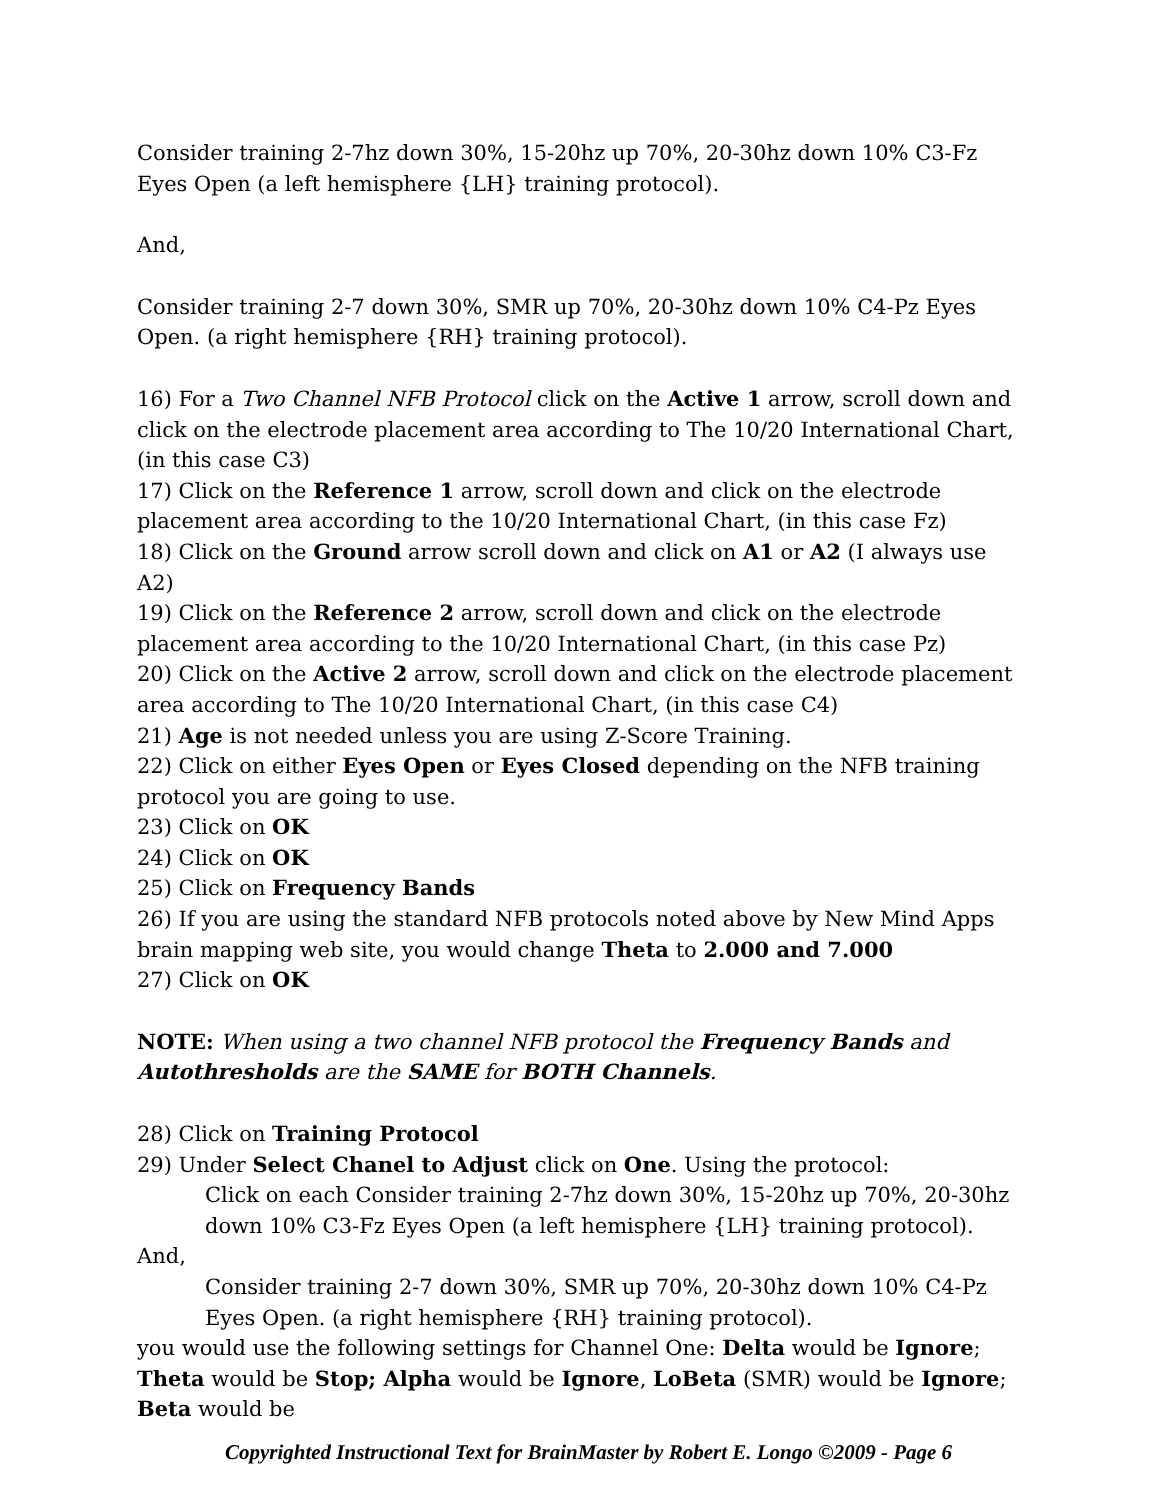Consider training 2-7hz down 30%, 15-20hz up 70%, 20-30hz down 10% C3-Fz Eyes Open (a left hemisphere {LH} training protocol).
And,
Consider training 2-7 down 30%, SMR up 70%, 20-30hz down 10% C4-Pz Eyes Open. (a right hemisphere {RH} training protocol).
16) For a Two Channel NFB Protocol click on the Active 1 arrow, scroll down and click on the electrode placement area according to The 10/20 International Chart, (in this case C3)
17) Click on the Reference 1 arrow, scroll down and click on the electrode placement area according to the 10/20 International Chart, (in this case Fz)
18) Click on the Ground arrow scroll down and click on A1 or A2 (I always use A2)
19) Click on the Reference 2 arrow, scroll down and click on the electrode placement area according to the 10/20 International Chart, (in this case Pz)
20) Click on the Active 2 arrow, scroll down and click on the electrode placement area according to The 10/20 International Chart, (in this case C4)
21) Age is not needed unless you are using Z-Score Training.
22) Click on either Eyes Open or Eyes Closed depending on the NFB training protocol you are going to use.
23) Click on OK
24) Click on OK
25) Click on Frequency Bands
26) If you are using the standard NFB protocols noted above by New Mind Apps brain mapping web site, you would change Theta to 2.000 and 7.000
27) Click on OK
NOTE: When using a two channel NFB protocol the Frequency Bands and Autothresholds are the SAME for BOTH Channels.
28) Click on Training Protocol
29) Under Select Chanel to Adjust click on One. Using the protocol:
Click on each Consider training 2-7hz down 30%, 15-20hz up 70%, 20-30hz down 10% C3-Fz Eyes Open (a left hemisphere {LH} training protocol).
And,
Consider training 2-7 down 30%, SMR up 70%, 20-30hz down 10% C4-Pz Eyes Open. (a right hemisphere {RH} training protocol).
you would use the following settings for Channel One: Delta would be Ignore; Theta would be Stop; Alpha would be Ignore, LoBeta (SMR) would be Ignore; Beta would be
Copyrighted Instructional Text for BrainMaster by Robert E. Longo ©2009 - Page 6